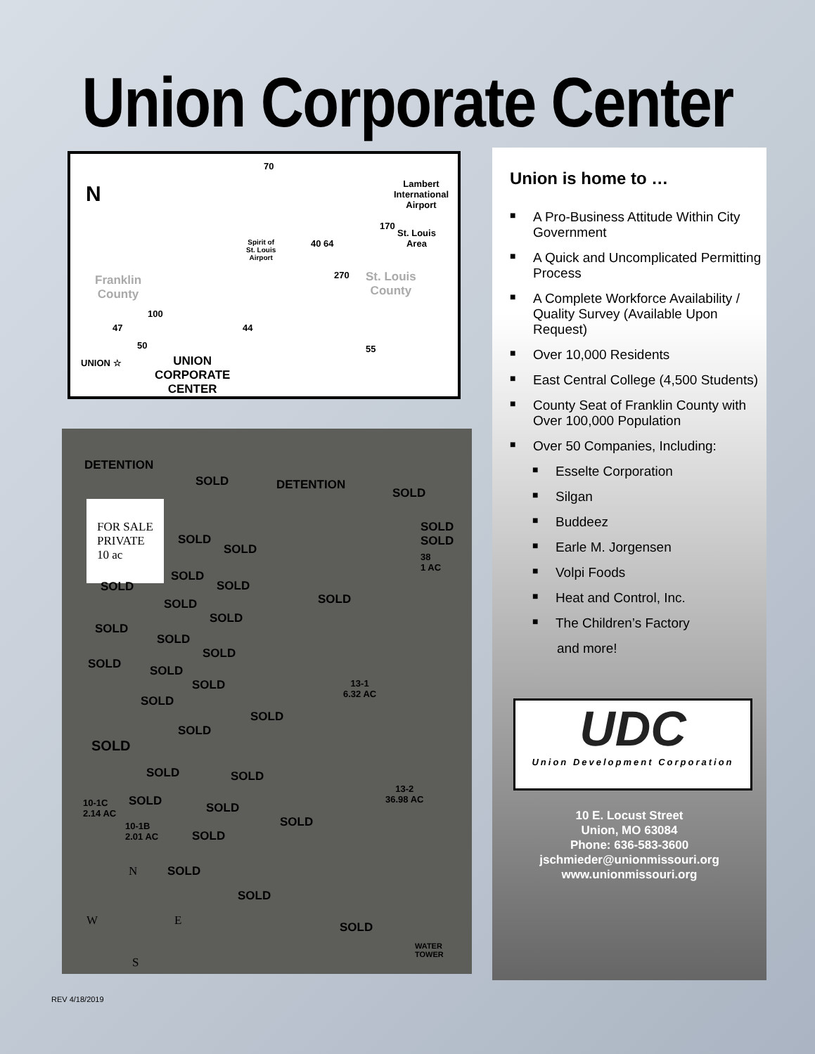Union Corporate Center
N
70
Lambert
International
Airport
170
St. Louis
Area
Spirit of
St. Louis
Airport
40 64
Franklin
County
270
St. Louis
County
100
47 44
55
50
UNION ☆
UNION
CORPORATE
CENTER
DETENTION
SOLD DETENTION
SOLD
FOR SALE
PRIVATE
10 ac
SOLD
SOLD
38
1 AC
SOLD
SOLD
SOLD
SOLD
SOLD
SOLD SOLD
SOLD
SOLD
SOLD
SOLD
SOLD
SOLD
SOLD
SOLD
13-1
6.32 AC
SOLD
SOLD
SOLD
SOLD SOLD
13-2
36.98 AC 10-1C
2.14 AC
SOLD SOLD
SOLD 10-1B
2.01 AC SOLD
SOLD
SOLD
N
W E
S
SOLD
WATER
TOWER
Union is home to …
■ A Pro-Business Attitude Within City Government
■ A Quick and Uncomplicated Permitting Process
■ A Complete Workforce Availability / Quality Survey (Available Upon Request)
■ Over 10,000 Residents
■ East Central College (4,500 Students)
■ County Seat of Franklin County with Over 100,000 Population
■ Over 50 Companies, Including:
■ Esselte Corporation
■ Silgan
■ Buddeez
■ Earle M. Jorgensen
■ Volpi Foods
■ Heat and Control, Inc.
■ The Children’s Factory
and more!
UDC
Union Development Corporation
10 E. Locust Street
Union, MO 63084
Phone: 636-583-3600
jschmieder@unionmissouri.org
www.unionmissouri.org
REV 4/18/2019